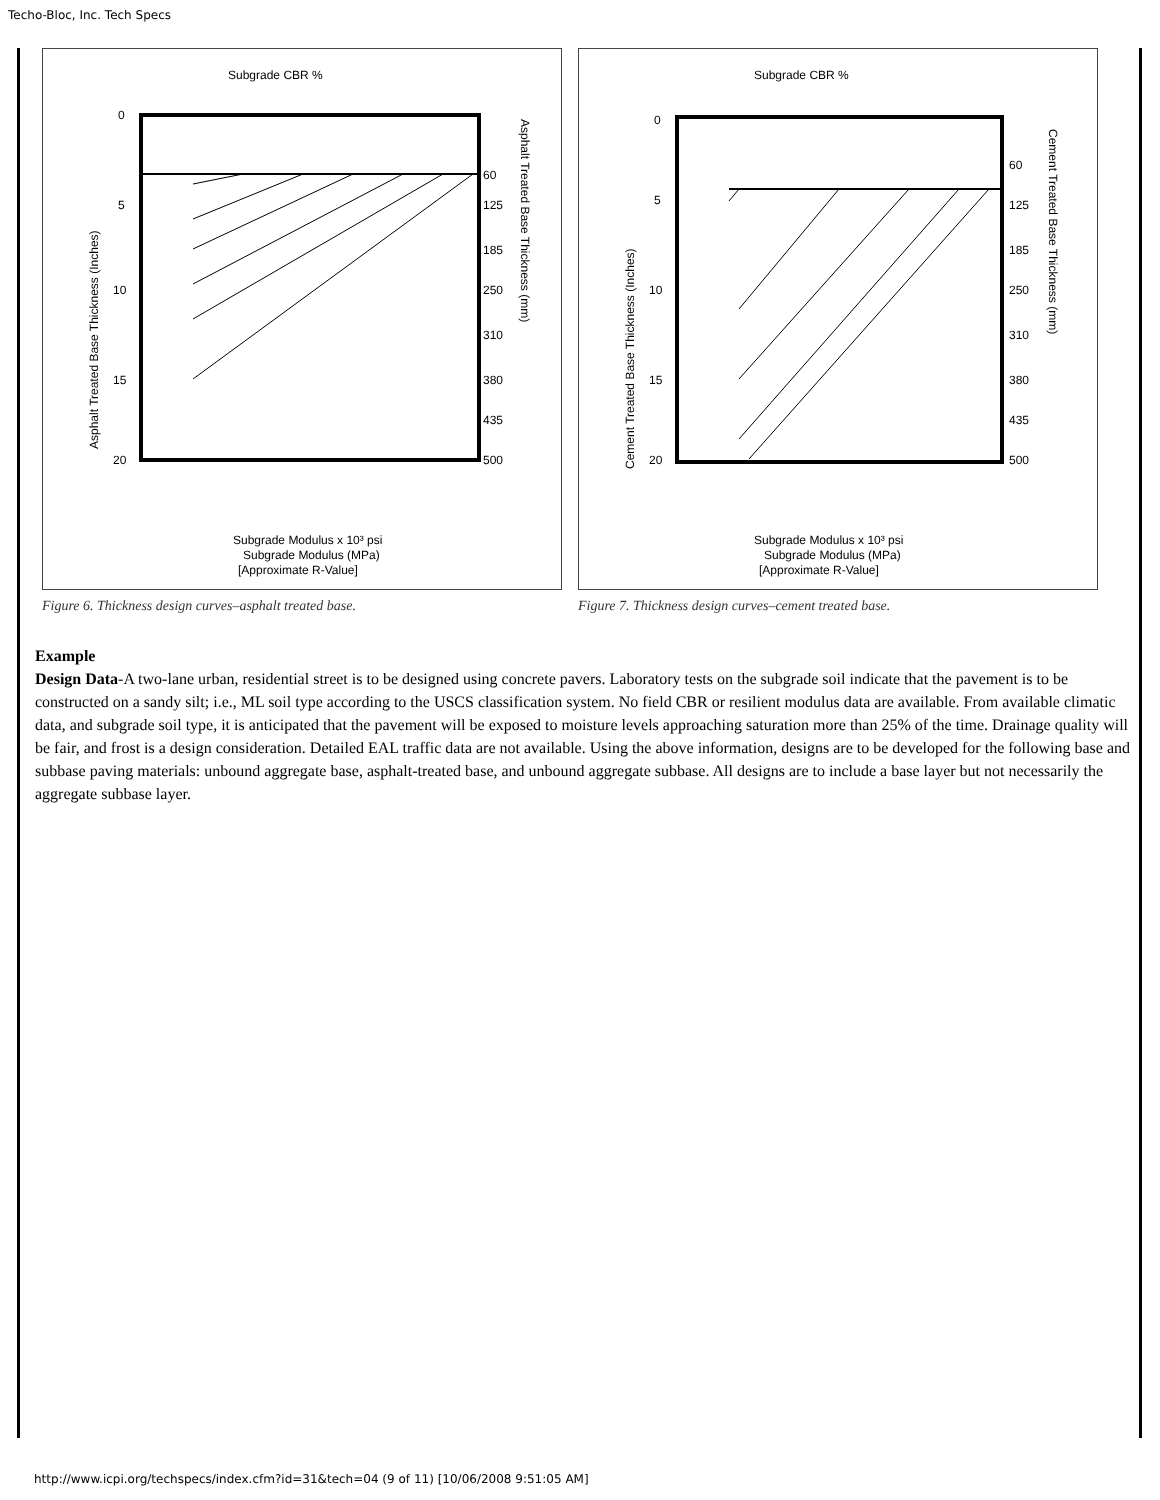Techo-Bloc, Inc. Tech Specs
Subgrade CBR %
0
5
10
15
20
60
125
185
250
310
380
435
500
Subgrade Modulus x 10³ psi
Subgrade Modulus (MPa)
[Approximate R-Value]
Asphalt Treated Base Thickness (Inches)
Asphalt Treated Base Thickness (mm)
Figure 6. Thickness design curves–asphalt treated base.
Subgrade CBR %
0
5
10
15
20
60
125
185
250
310
380
435
500
Subgrade Modulus x 10³ psi
Subgrade Modulus (MPa)
[Approximate R-Value]
Cement Treated Base Thickness (Inches)
Cement Treated Base Thickness (mm)
Figure 7. Thickness design curves–cement treated base.
Example
Design Data-A two-lane urban, residential street is to be designed using concrete pavers. Laboratory tests on the subgrade soil indicate that the pavement is to be constructed on a sandy silt; i.e., ML soil type according to the USCS classification system. No field CBR or resilient modulus data are available. From available climatic data, and subgrade soil type, it is anticipated that the pavement will be exposed to moisture levels approaching saturation more than 25% of the time. Drainage quality will be fair, and frost is a design consideration. Detailed EAL traffic data are not available. Using the above information, designs are to be developed for the following base and subbase paving materials: unbound aggregate base, asphalt-treated base, and unbound aggregate subbase. All designs are to include a base layer but not necessarily the aggregate subbase layer.
http://www.icpi.org/techspecs/index.cfm?id=31&tech=04 (9 of 11) [10/06/2008 9:51:05 AM]